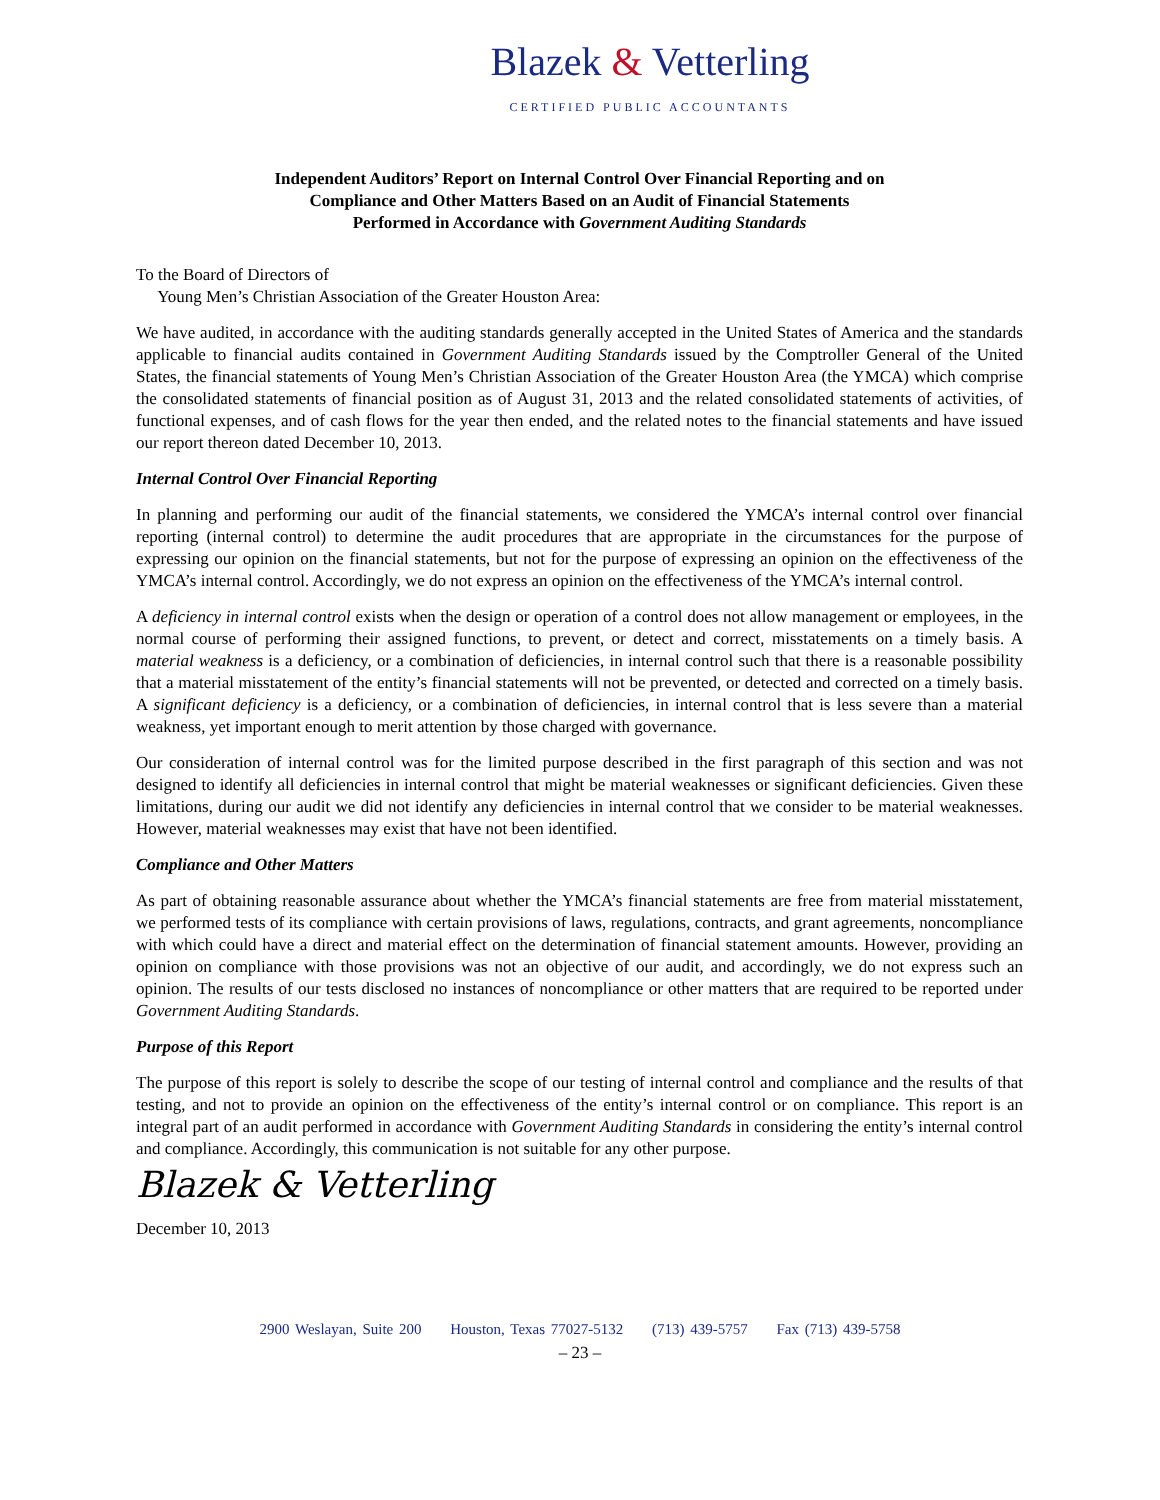Blazek & Vetterling
CERTIFIED PUBLIC ACCOUNTANTS
Independent Auditors’ Report on Internal Control Over Financial Reporting and on
Compliance and Other Matters Based on an Audit of Financial Statements
Performed in Accordance with Government Auditing Standards
To the Board of Directors of
Young Men’s Christian Association of the Greater Houston Area:
We have audited, in accordance with the auditing standards generally accepted in the United States of America and the standards applicable to financial audits contained in Government Auditing Standards issued by the Comptroller General of the United States, the financial statements of Young Men’s Christian Association of the Greater Houston Area (the YMCA) which comprise the consolidated statements of financial position as of August 31, 2013 and the related consolidated statements of activities, of functional expenses, and of cash flows for the year then ended, and the related notes to the financial statements and have issued our report thereon dated December 10, 2013.
Internal Control Over Financial Reporting
In planning and performing our audit of the financial statements, we considered the YMCA’s internal control over financial reporting (internal control) to determine the audit procedures that are appropriate in the circumstances for the purpose of expressing our opinion on the financial statements, but not for the purpose of expressing an opinion on the effectiveness of the YMCA’s internal control. Accordingly, we do not express an opinion on the effectiveness of the YMCA’s internal control.
A deficiency in internal control exists when the design or operation of a control does not allow management or employees, in the normal course of performing their assigned functions, to prevent, or detect and correct, misstatements on a timely basis. A material weakness is a deficiency, or a combination of deficiencies, in internal control such that there is a reasonable possibility that a material misstatement of the entity’s financial statements will not be prevented, or detected and corrected on a timely basis. A significant deficiency is a deficiency, or a combination of deficiencies, in internal control that is less severe than a material weakness, yet important enough to merit attention by those charged with governance.
Our consideration of internal control was for the limited purpose described in the first paragraph of this section and was not designed to identify all deficiencies in internal control that might be material weaknesses or significant deficiencies. Given these limitations, during our audit we did not identify any deficiencies in internal control that we consider to be material weaknesses. However, material weaknesses may exist that have not been identified.
Compliance and Other Matters
As part of obtaining reasonable assurance about whether the YMCA’s financial statements are free from material misstatement, we performed tests of its compliance with certain provisions of laws, regulations, contracts, and grant agreements, noncompliance with which could have a direct and material effect on the determination of financial statement amounts. However, providing an opinion on compliance with those provisions was not an objective of our audit, and accordingly, we do not express such an opinion. The results of our tests disclosed no instances of noncompliance or other matters that are required to be reported under Government Auditing Standards.
Purpose of this Report
The purpose of this report is solely to describe the scope of our testing of internal control and compliance and the results of that testing, and not to provide an opinion on the effectiveness of the entity’s internal control or on compliance. This report is an integral part of an audit performed in accordance with Government Auditing Standards in considering the entity’s internal control and compliance. Accordingly, this communication is not suitable for any other purpose.
Blazek & Vetterling
December 10, 2013
2900 Weslayan, Suite 200 Houston, Texas 77027-5132 (713) 439-5757 Fax (713) 439-5758
– 23 –